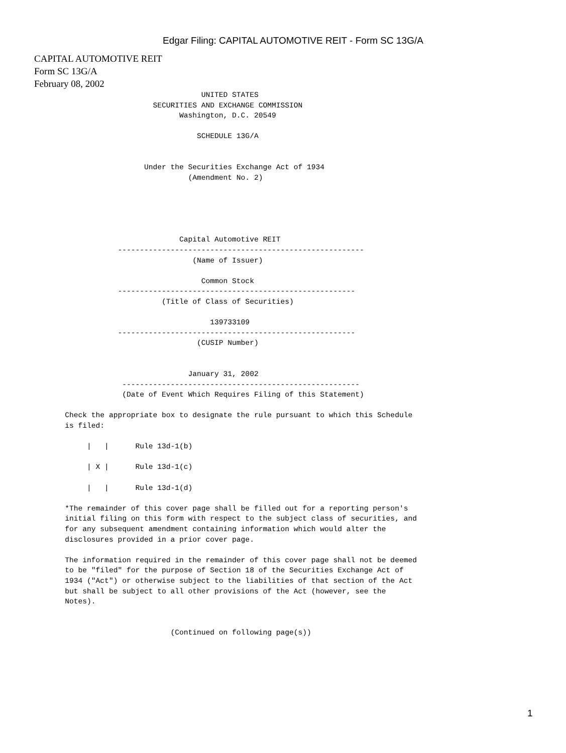Edgar Filing: CAPITAL AUTOMOTIVE REIT - Form SC 13G/A
CAPITAL AUTOMOTIVE REIT
Form SC 13G/A
February 08, 2002
                                      UNITED STATES
                           SECURITIES AND EXCHANGE COMMISSION
                                 Washington, D.C. 20549

                                     SCHEDULE 13G/A


                         Under the Securities Exchange Act of 1934
                                   (Amendment No. 2)





                                 Capital Automotive REIT
                   --------------------------------------------------------
                                    (Name of Issuer)

                                      Common Stock
                   ------------------------------------------------------
                             (Title of Class of Securities)

                                        139733109
                   ------------------------------------------------------
                                     (CUSIP Number)


                                   January 31, 2002
                    ------------------------------------------------------
                    (Date of Event Which Requires Filing of this Statement)

       Check the appropriate box to designate the rule pursuant to which this Schedule
       is filed:

            |   |      Rule 13d-1(b)

            | X |      Rule 13d-1(c)

            |   |      Rule 13d-1(d)

       *The remainder of this cover page shall be filled out for a reporting person's
       initial filing on this form with respect to the subject class of securities, and
       for any subsequent amendment containing information which would alter the
       disclosures provided in a prior cover page.

       The information required in the remainder of this cover page shall not be deemed
       to be "filed" for the purpose of Section 18 of the Securities Exchange Act of
       1934 ("Act") or otherwise subject to the liabilities of that section of the Act
       but shall be subject to all other provisions of the Act (however, see the
       Notes).


                               (Continued on following page(s))
1